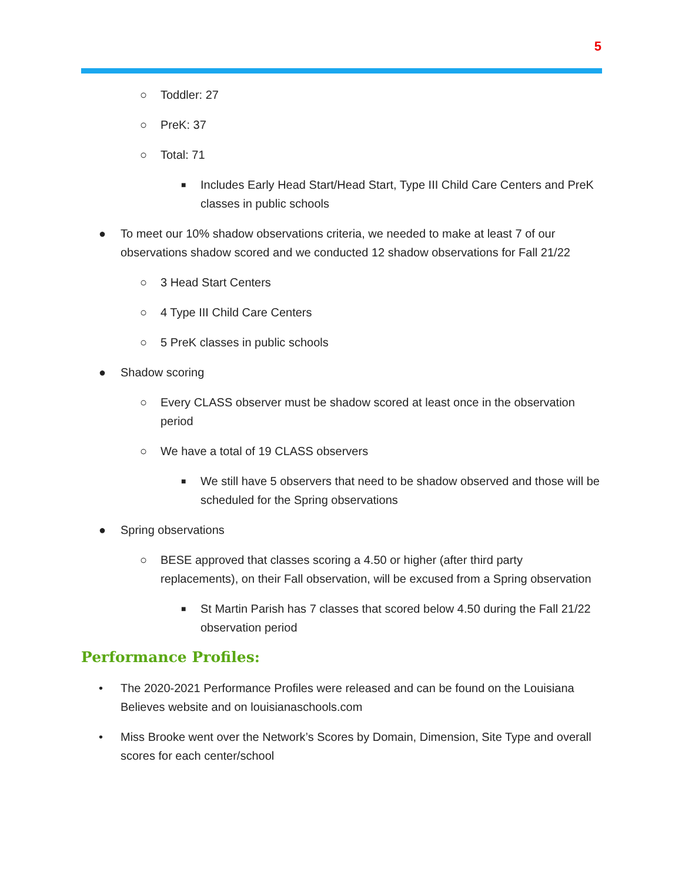5
○ Toddler: 27
○ PreK: 37
○ Total: 71
■ Includes Early Head Start/Head Start, Type III Child Care Centers and PreK classes in public schools
● To meet our 10% shadow observations criteria, we needed to make at least 7 of our observations shadow scored and we conducted 12 shadow observations for Fall 21/22
○ 3 Head Start Centers
○ 4 Type III Child Care Centers
○ 5 PreK classes in public schools
● Shadow scoring
○ Every CLASS observer must be shadow scored at least once in the observation period
○ We have a total of 19 CLASS observers
■ We still have 5 observers that need to be shadow observed and those will be scheduled for the Spring observations
● Spring observations
○ BESE approved that classes scoring a 4.50 or higher (after third party replacements), on their Fall observation, will be excused from a Spring observation
■ St Martin Parish has 7 classes that scored below 4.50 during the Fall 21/22 observation period
Performance Profiles:
• The 2020-2021 Performance Profiles were released and can be found on the Louisiana Believes website and on louisianaschools.com
• Miss Brooke went over the Network’s Scores by Domain, Dimension, Site Type and overall scores for each center/school